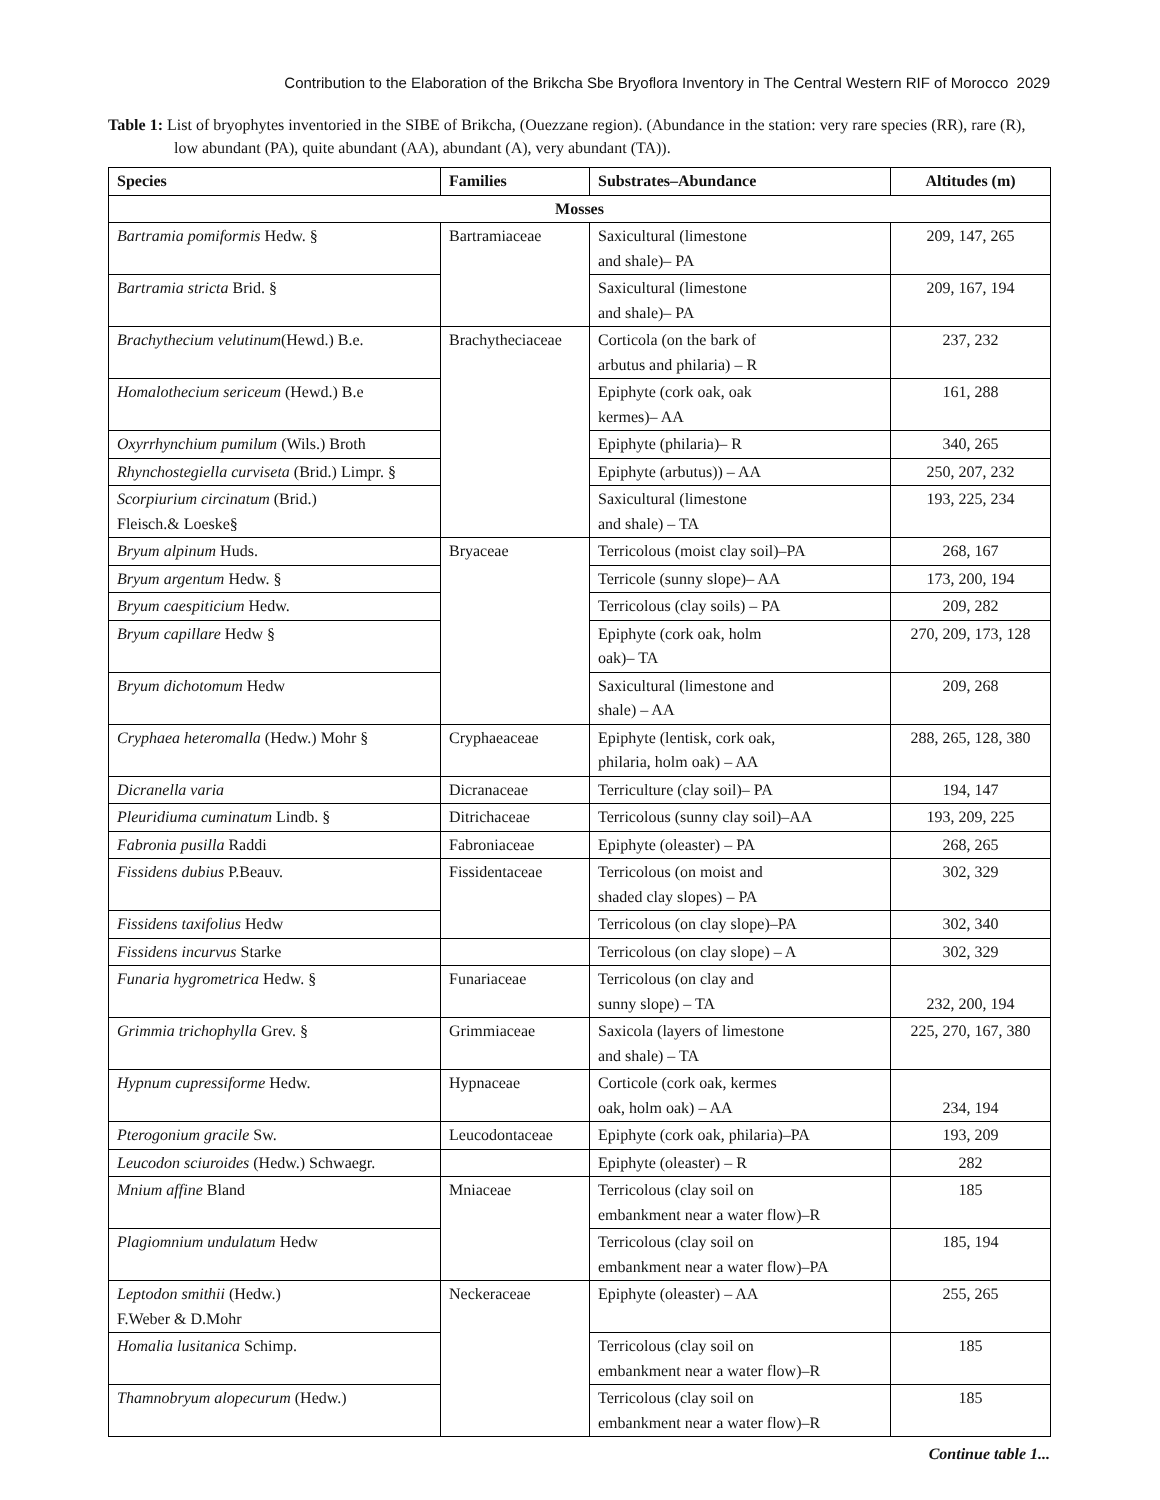Contribution to the Elaboration of the Brikcha Sbe Bryoflora Inventory in The Central Western RIF of Morocco 2029
Table 1: List of bryophytes inventoried in the SIBE of Brikcha, (Ouezzane region). (Abundance in the station: very rare species (RR), rare (R), low abundant (PA), quite abundant (AA), abundant (A), very abundant (TA)).
| Species | Families | Substrates–Abundance | Altitudes (m) |
| --- | --- | --- | --- |
| Mosses | | | |
| Bartramia pomiformis Hedw. § | Bartramiaceae | Saxicultural (limestone and shale)– PA | 209, 147, 265 |
| Bartramia stricta Brid. § | | Saxicultural (limestone and shale)– PA | 209, 167, 194 |
| Brachythecium velutinum (Hewd.) B.e. | Brachytheciaceae | Corticola (on the bark of arbutus and philaria) – R | 237, 232 |
| Homalothecium sericeum (Hewd.) B.e | | Epiphyte (cork oak, oak kermes)– AA | 161, 288 |
| Oxyrrhynchium pumilum (Wils.) Broth | | Epiphyte (philaria)– R | 340, 265 |
| Rhynchostegiella curviseta (Brid.) Limpr. § | | Epiphyte (arbutus)) – AA | 250, 207, 232 |
| Scorpiurium circinatum (Brid.) Fleisch.& Loeske§ | | Saxicultural (limestone and shale) – TA | 193, 225, 234 |
| Bryum alpinum Huds. | Bryaceae | Terricolous (moist clay soil)–PA | 268, 167 |
| Bryum argentum Hedw. § | | Terricole (sunny slope)– AA | 173, 200, 194 |
| Bryum caespiticium Hedw. | | Terricolous (clay soils) – PA | 209, 282 |
| Bryum capillare Hedw § | | Epiphyte (cork oak, holm oak)– TA | 270, 209, 173, 128 |
| Bryum dichotomum Hedw | | Saxicultural (limestone and shale) – AA | 209, 268 |
| Cryphaea heteromalla (Hedw.) Mohr § | Cryphaeaceae | Epiphyte (lentisk, cork oak, philaria, holm oak) – AA | 288, 265, 128, 380 |
| Dicranella varia | Dicranaceae | Terriculture (clay soil)– PA | 194, 147 |
| Pleuridiuma cuminatum Lindb. § | Ditrichaceae | Terricolous (sunny clay soil)–AA | 193, 209, 225 |
| Fabronia pusilla Raddi | Fabroniaceae | Epiphyte (oleaster) – PA | 268, 265 |
| Fissidens dubius P.Beauv. | Fissidentaceae | Terricolous (on moist and shaded clay slopes) – PA | 302, 329 |
| Fissidens taxifolius Hedw | | Terricolous (on clay slope)–PA | 302, 340 |
| Fissidens incurvus Starke | | Terricolous (on clay slope) – A | 302, 329 |
| Funaria hygrometrica Hedw. § | Funariaceae | Terricolous (on clay and sunny slope) – TA | 232, 200, 194 |
| Grimmia trichophylla Grev. § | Grimmiaceae | Saxicola (layers of limestone and shale) – TA | 225, 270, 167, 380 |
| Hypnum cupressiforme Hedw. | Hypnaceae | Corticole (cork oak, kermes oak, holm oak) – AA | 234, 194 |
| Pterogonium gracile Sw. | Leucodontaceae | Epiphyte (cork oak, philaria)–PA | 193, 209 |
| Leucodon sciuroides (Hedw.) Schwaegr. | | Epiphyte (oleaster) – R | 282 |
| Mnium affine Bland | Mniaceae | Terricolous (clay soil on embankment near a water flow)–R | 185 |
| Plagiomnium undulatum Hedw | | Terricolous (clay soil on embankment near a water flow)–PA | 185, 194 |
| Leptodon smithii (Hedw.) F.Weber & D.Mohr | Neckeraceae | Epiphyte (oleaster) – AA | 255, 265 |
| Homalia lusitanica Schimp. | | Terricolous (clay soil on embankment near a water flow)–R | 185 |
| Thamnobryum alopecurum (Hedw.) | | Terricolous (clay soil on embankment near a water flow)–R | 185 |
Continue table 1...